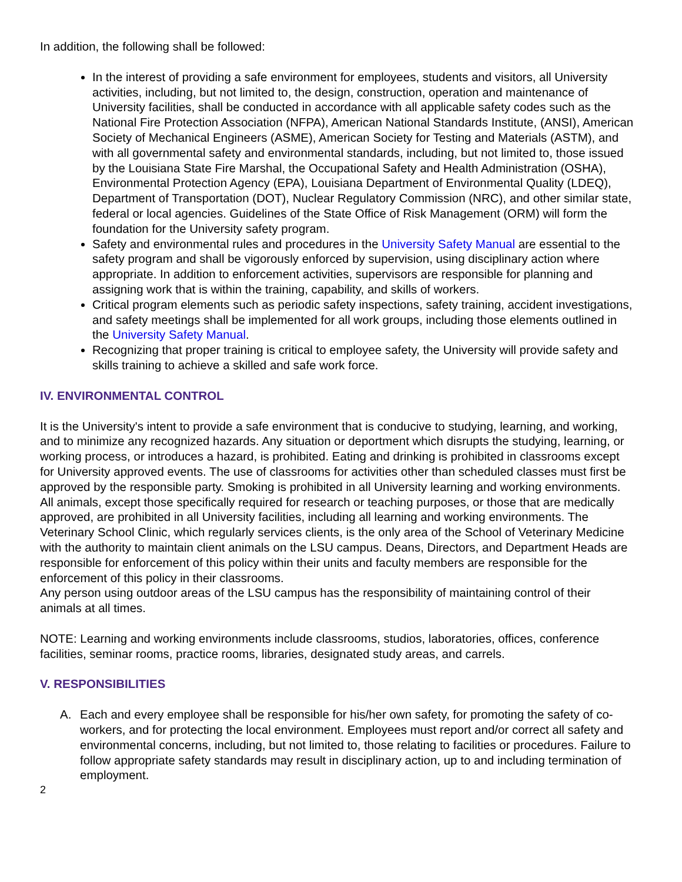In addition, the following shall be followed:
In the interest of providing a safe environment for employees, students and visitors, all University activities, including, but not limited to, the design, construction, operation and maintenance of University facilities, shall be conducted in accordance with all applicable safety codes such as the National Fire Protection Association (NFPA), American National Standards Institute, (ANSI), American Society of Mechanical Engineers (ASME), American Society for Testing and Materials (ASTM), and with all governmental safety and environmental standards, including, but not limited to, those issued by the Louisiana State Fire Marshal, the Occupational Safety and Health Administration (OSHA), Environmental Protection Agency (EPA), Louisiana Department of Environmental Quality (LDEQ), Department of Transportation (DOT), Nuclear Regulatory Commission (NRC), and other similar state, federal or local agencies. Guidelines of the State Office of Risk Management (ORM) will form the foundation for the University safety program.
Safety and environmental rules and procedures in the University Safety Manual are essential to the safety program and shall be vigorously enforced by supervision, using disciplinary action where appropriate. In addition to enforcement activities, supervisors are responsible for planning and assigning work that is within the training, capability, and skills of workers.
Critical program elements such as periodic safety inspections, safety training, accident investigations, and safety meetings shall be implemented for all work groups, including those elements outlined in the University Safety Manual.
Recognizing that proper training is critical to employee safety, the University will provide safety and skills training to achieve a skilled and safe work force.
IV. ENVIRONMENTAL CONTROL
It is the University's intent to provide a safe environment that is conducive to studying, learning, and working, and to minimize any recognized hazards. Any situation or deportment which disrupts the studying, learning, or working process, or introduces a hazard, is prohibited. Eating and drinking is prohibited in classrooms except for University approved events. The use of classrooms for activities other than scheduled classes must first be approved by the responsible party. Smoking is prohibited in all University learning and working environments. All animals, except those specifically required for research or teaching purposes, or those that are medically approved, are prohibited in all University facilities, including all learning and working environments. The Veterinary School Clinic, which regularly services clients, is the only area of the School of Veterinary Medicine with the authority to maintain client animals on the LSU campus. Deans, Directors, and Department Heads are responsible for enforcement of this policy within their units and faculty members are responsible for the enforcement of this policy in their classrooms.
Any person using outdoor areas of the LSU campus has the responsibility of maintaining control of their animals at all times.
NOTE: Learning and working environments include classrooms, studios, laboratories, offices, conference facilities, seminar rooms, practice rooms, libraries, designated study areas, and carrels.
V. RESPONSIBILITIES
A. Each and every employee shall be responsible for his/her own safety, for promoting the safety of co-workers, and for protecting the local environment. Employees must report and/or correct all safety and environmental concerns, including, but not limited to, those relating to facilities or procedures. Failure to follow appropriate safety standards may result in disciplinary action, up to and including termination of employment.
2